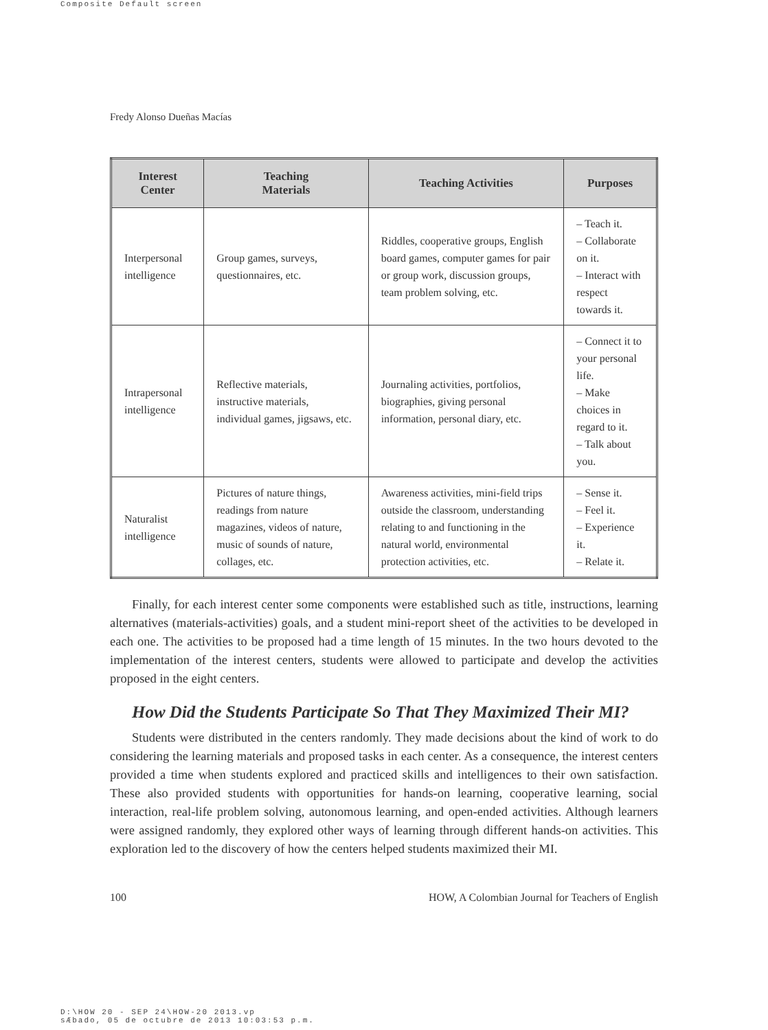Composite Default screen
Fredy Alonso Dueñas Macías
| Interest Center | Teaching Materials | Teaching Activities | Purposes |
| --- | --- | --- | --- |
| Interpersonal intelligence | Group games, surveys, questionnaires, etc. | Riddles, cooperative groups, English board games, computer games for pair or group work, discussion groups, team problem solving, etc. | – Teach it. – Collaborate on it. – Interact with respect towards it. |
| Intrapersonal intelligence | Reflective materials, instructive materials, individual games, jigsaws, etc. | Journaling activities, portfolios, biographies, giving personal information, personal diary, etc. | – Connect it to your personal life. – Make choices in regard to it. – Talk about you. |
| Naturalist intelligence | Pictures of nature things, readings from nature magazines, videos of nature, music of sounds of nature, collages, etc. | Awareness activities, mini-field trips outside the classroom, understanding relating to and functioning in the natural world, environmental protection activities, etc. | – Sense it. – Feel it. – Experience it. – Relate it. |
Finally, for each interest center some components were established such as title, instructions, learning alternatives (materials-activities) goals, and a student mini-report sheet of the activities to be developed in each one. The activities to be proposed had a time length of 15 minutes. In the two hours devoted to the implementation of the interest centers, students were allowed to participate and develop the activities proposed in the eight centers.
How Did the Students Participate So That They Maximized Their MI?
Students were distributed in the centers randomly. They made decisions about the kind of work to do considering the learning materials and proposed tasks in each center. As a consequence, the interest centers provided a time when students explored and practiced skills and intelligences to their own satisfaction. These also provided students with opportunities for hands-on learning, cooperative learning, social interaction, real-life problem solving, autonomous learning, and open-ended activities. Although learners were assigned randomly, they explored other ways of learning through different hands-on activities. This exploration led to the discovery of how the centers helped students maximized their MI.
100 HOW, A Colombian Journal for Teachers of English
D:\HOW 20 - SEP 24\HOW-20 2013.vp
sÆbado, 05 de octubre de 2013 10:03:53 p.m.